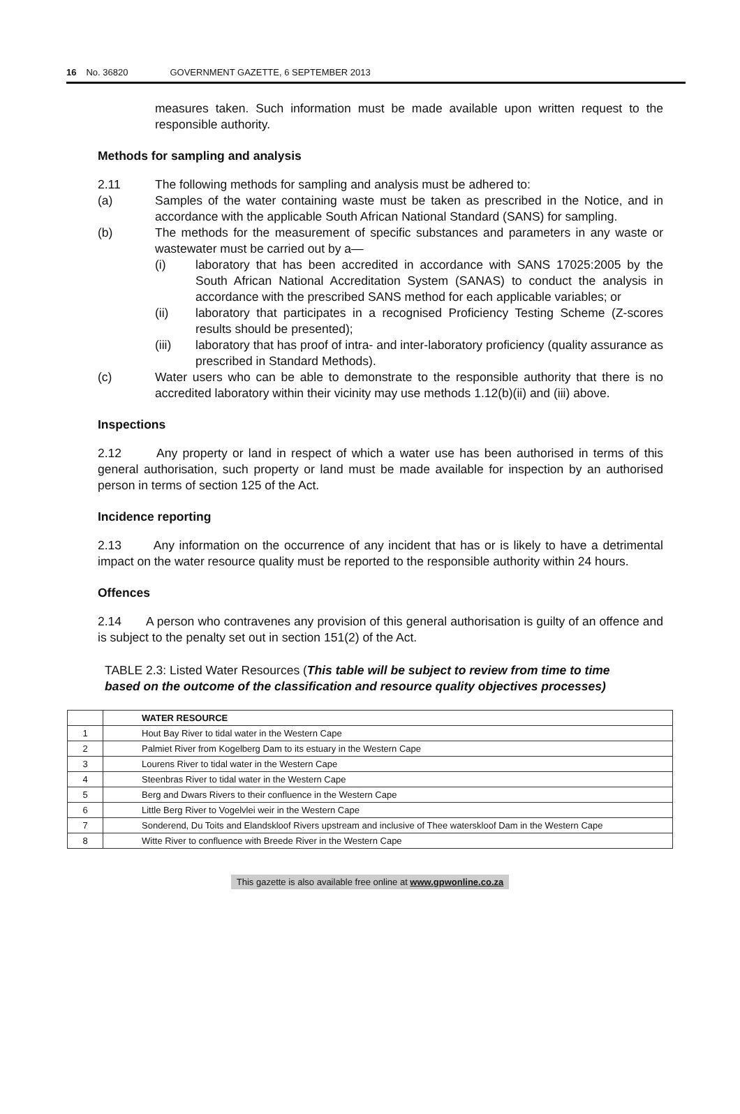16 No. 36820 GOVERNMENT GAZETTE, 6 SEPTEMBER 2013
measures taken. Such information must be made available upon written request to the responsible authority.
Methods for sampling and analysis
2.11 The following methods for sampling and analysis must be adhered to:
(a) Samples of the water containing waste must be taken as prescribed in the Notice, and in accordance with the applicable South African National Standard (SANS) for sampling.
(b) The methods for the measurement of specific substances and parameters in any waste or wastewater must be carried out by a—
(i) laboratory that has been accredited in accordance with SANS 17025:2005 by the South African National Accreditation System (SANAS) to conduct the analysis in accordance with the prescribed SANS method for each applicable variables; or
(ii) laboratory that participates in a recognised Proficiency Testing Scheme (Z-scores results should be presented);
(iii) laboratory that has proof of intra- and inter-laboratory proficiency (quality assurance as prescribed in Standard Methods).
(c) Water users who can be able to demonstrate to the responsible authority that there is no accredited laboratory within their vicinity may use methods 1.12(b)(ii) and (iii) above.
Inspections
2.12 Any property or land in respect of which a water use has been authorised in terms of this general authorisation, such property or land must be made available for inspection by an authorised person in terms of section 125 of the Act.
Incidence reporting
2.13 Any information on the occurrence of any incident that has or is likely to have a detrimental impact on the water resource quality must be reported to the responsible authority within 24 hours.
Offences
2.14 A person who contravenes any provision of this general authorisation is guilty of an offence and is subject to the penalty set out in section 151(2) of the Act.
TABLE 2.3: Listed Water Resources (This table will be subject to review from time to time based on the outcome of the classification and resource quality objectives processes)
| | WATER RESOURCE |
| 1 | Hout Bay River to tidal water in the Western Cape |
| 2 | Palmiet River from Kogelberg Dam to its estuary in the Western Cape |
| 3 | Lourens River to tidal water in the Western Cape |
| 4 | Steenbras River to tidal water in the Western Cape |
| 5 | Berg and Dwars Rivers to their confluence in the Western Cape |
| 6 | Little Berg River to Vogelvlei weir in the Western Cape |
| 7 | Sonderend, Du Toits and Elandskloof Rivers upstream and inclusive of Thee waterskloof Dam in the Western Cape |
| 8 | Witte River to confluence with Breede River in the Western Cape |
This gazette is also available free online at www.gpwonline.co.za